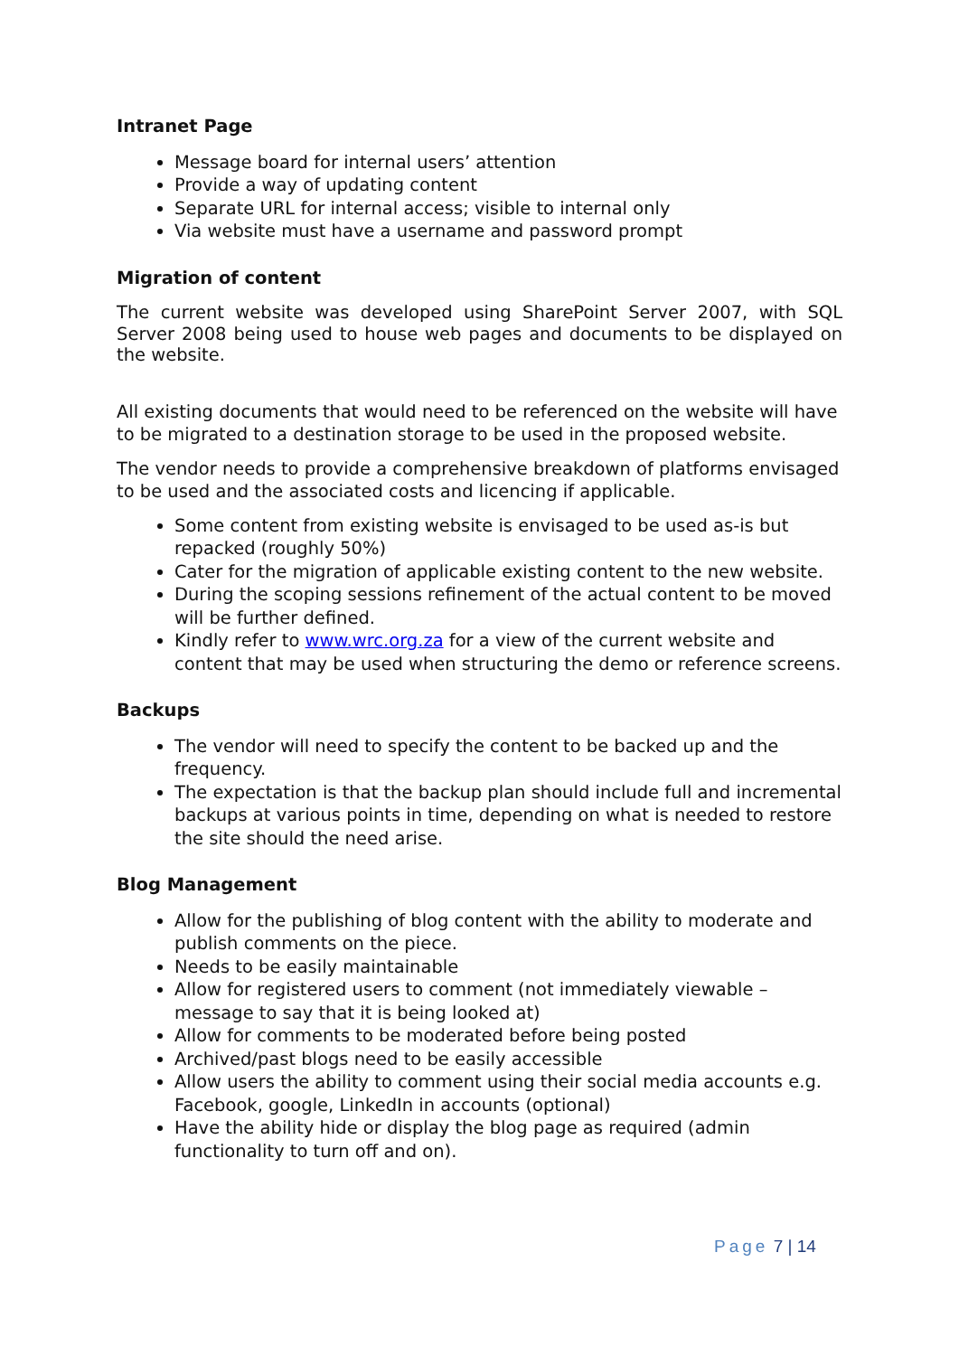Intranet Page
Message board for internal users’ attention
Provide a way of updating content
Separate URL for internal access; visible to internal only
Via website must have a username and password prompt
Migration of content
The current website was developed using SharePoint Server 2007, with SQL Server 2008 being used to house web pages and documents to be displayed on the website.
All existing documents that would need to be referenced on the website will have to be migrated to a destination storage to be used in the proposed website.
The vendor needs to provide a comprehensive breakdown of platforms envisaged to be used and the associated costs and licencing if applicable.
Some content from existing website is envisaged to be used as-is but repacked (roughly 50%)
Cater for the migration of applicable existing content to the new website.
During the scoping sessions refinement of the actual content to be moved will be further defined.
Kindly refer to www.wrc.org.za for a view of the current website and content that may be used when structuring the demo or reference screens.
Backups
The vendor will need to specify the content to be backed up and the frequency.
The expectation is that the backup plan should include full and incremental backups at various points in time, depending on what is needed to restore the site should the need arise.
Blog Management
Allow for the publishing of blog content with the ability to moderate and publish comments on the piece.
Needs to be easily maintainable
Allow for registered users to comment (not immediately viewable – message to say that it is being looked at)
Allow for comments to be moderated before being posted
Archived/past blogs need to be easily accessible
Allow users the ability to comment using their social media accounts e.g. Facebook, google, LinkedIn in accounts (optional)
Have the ability hide or display the blog page as required (admin functionality to turn off and on).
Page 7 | 14